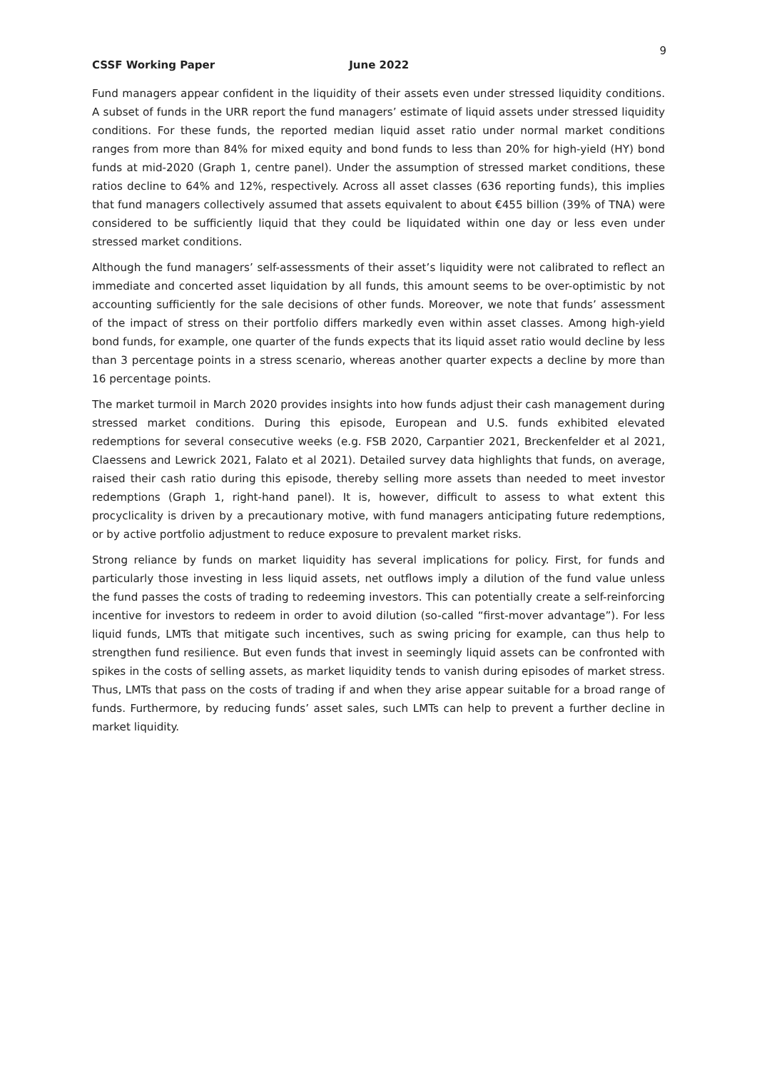9
CSSF Working Paper June 2022
Fund managers appear confident in the liquidity of their assets even under stressed liquidity conditions. A subset of funds in the URR report the fund managers’ estimate of liquid assets under stressed liquidity conditions. For these funds, the reported median liquid asset ratio under normal market conditions ranges from more than 84% for mixed equity and bond funds to less than 20% for high-yield (HY) bond funds at mid-2020 (Graph 1, centre panel). Under the assumption of stressed market conditions, these ratios decline to 64% and 12%, respectively. Across all asset classes (636 reporting funds), this implies that fund managers collectively assumed that assets equivalent to about €455 billion (39% of TNA) were considered to be sufficiently liquid that they could be liquidated within one day or less even under stressed market conditions.
Although the fund managers’ self-assessments of their asset’s liquidity were not calibrated to reflect an immediate and concerted asset liquidation by all funds, this amount seems to be over-optimistic by not accounting sufficiently for the sale decisions of other funds. Moreover, we note that funds’ assessment of the impact of stress on their portfolio differs markedly even within asset classes. Among high-yield bond funds, for example, one quarter of the funds expects that its liquid asset ratio would decline by less than 3 percentage points in a stress scenario, whereas another quarter expects a decline by more than 16 percentage points.
The market turmoil in March 2020 provides insights into how funds adjust their cash management during stressed market conditions. During this episode, European and U.S. funds exhibited elevated redemptions for several consecutive weeks (e.g. FSB 2020, Carpantier 2021, Breckenfelder et al 2021, Claessens and Lewrick 2021, Falato et al 2021). Detailed survey data highlights that funds, on average, raised their cash ratio during this episode, thereby selling more assets than needed to meet investor redemptions (Graph 1, right-hand panel). It is, however, difficult to assess to what extent this procyclicality is driven by a precautionary motive, with fund managers anticipating future redemptions, or by active portfolio adjustment to reduce exposure to prevalent market risks.
Strong reliance by funds on market liquidity has several implications for policy. First, for funds and particularly those investing in less liquid assets, net outflows imply a dilution of the fund value unless the fund passes the costs of trading to redeeming investors. This can potentially create a self-reinforcing incentive for investors to redeem in order to avoid dilution (so-called “first-mover advantage”). For less liquid funds, LMTs that mitigate such incentives, such as swing pricing for example, can thus help to strengthen fund resilience. But even funds that invest in seemingly liquid assets can be confronted with spikes in the costs of selling assets, as market liquidity tends to vanish during episodes of market stress. Thus, LMTs that pass on the costs of trading if and when they arise appear suitable for a broad range of funds. Furthermore, by reducing funds’ asset sales, such LMTs can help to prevent a further decline in market liquidity.